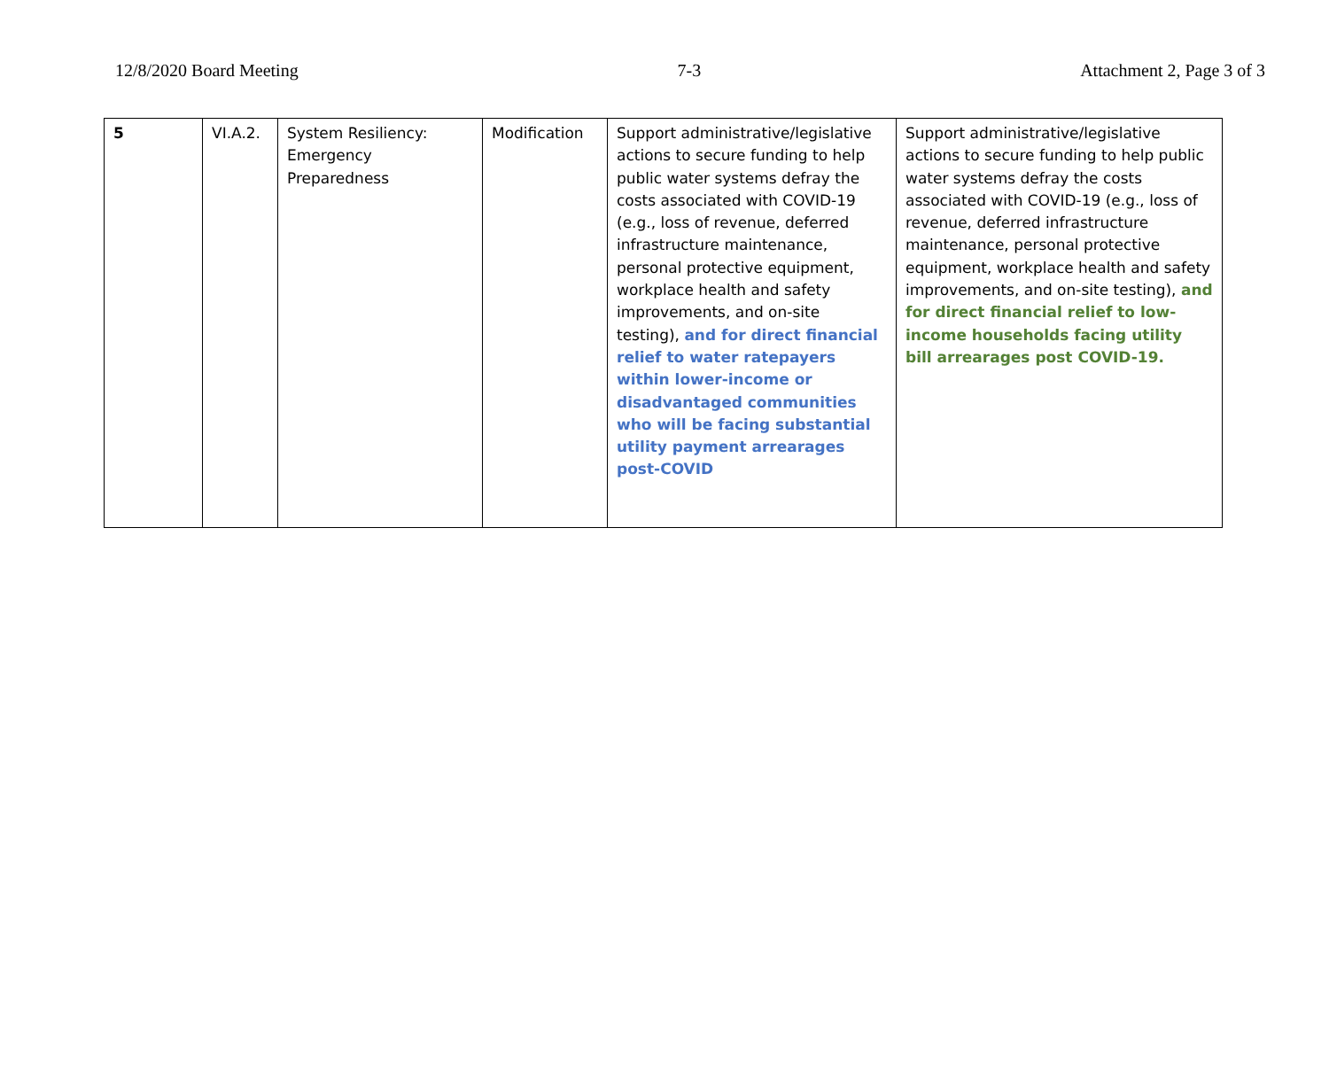12/8/2020 Board Meeting 7-3 Attachment 2, Page 3 of 3
| 5 | VI.A.2. | System Resiliency: Emergency Preparedness | Modification | Support administrative/legislative actions to secure funding to help public water systems defray the costs associated with COVID-19 (e.g., loss of revenue, deferred infrastructure maintenance, personal protective equipment, workplace health and safety improvements, and on-site testing), and for direct financial relief to water ratepayers within lower-income or disadvantaged communities who will be facing substantial utility payment arrearages post-COVID | Support administrative/legislative actions to secure funding to help public water systems defray the costs associated with COVID-19 (e.g., loss of revenue, deferred infrastructure maintenance, personal protective equipment, workplace health and safety improvements, and on-site testing), and for direct financial relief to low-income households facing utility bill arrearages post COVID-19. |